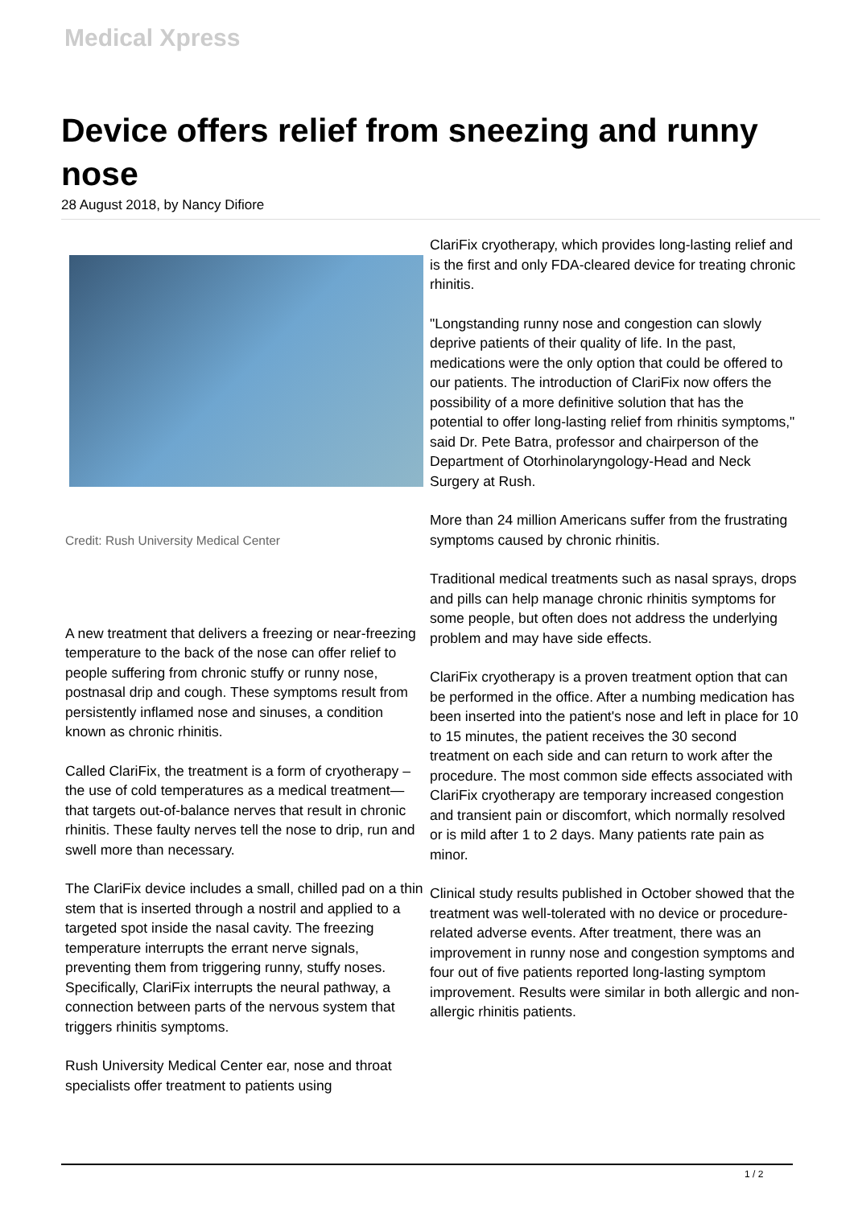Medical Xpress
Device offers relief from sneezing and runny nose
28 August 2018, by Nancy Difiore
Credit: Rush University Medical Center
A new treatment that delivers a freezing or near-freezing temperature to the back of the nose can offer relief to people suffering from chronic stuffy or runny nose, postnasal drip and cough. These symptoms result from persistently inflamed nose and sinuses, a condition known as chronic rhinitis.
Called ClariFix, the treatment is a form of cryotherapy – the use of cold temperatures as a medical treatment—that targets out-of-balance nerves that result in chronic rhinitis. These faulty nerves tell the nose to drip, run and swell more than necessary.
The ClariFix device includes a small, chilled pad on a thin stem that is inserted through a nostril and applied to a targeted spot inside the nasal cavity. The freezing temperature interrupts the errant nerve signals, preventing them from triggering runny, stuffy noses. Specifically, ClariFix interrupts the neural pathway, a connection between parts of the nervous system that triggers rhinitis symptoms.
Rush University Medical Center ear, nose and throat specialists offer treatment to patients using
ClariFix cryotherapy, which provides long-lasting relief and is the first and only FDA-cleared device for treating chronic rhinitis.
"Longstanding runny nose and congestion can slowly deprive patients of their quality of life. In the past, medications were the only option that could be offered to our patients. The introduction of ClariFix now offers the possibility of a more definitive solution that has the potential to offer long-lasting relief from rhinitis symptoms," said Dr. Pete Batra, professor and chairperson of the Department of Otorhinolaryngology-Head and Neck Surgery at Rush.
More than 24 million Americans suffer from the frustrating symptoms caused by chronic rhinitis.
Traditional medical treatments such as nasal sprays, drops and pills can help manage chronic rhinitis symptoms for some people, but often does not address the underlying problem and may have side effects.
ClariFix cryotherapy is a proven treatment option that can be performed in the office. After a numbing medication has been inserted into the patient's nose and left in place for 10 to 15 minutes, the patient receives the 30 second treatment on each side and can return to work after the procedure. The most common side effects associated with ClariFix cryotherapy are temporary increased congestion and transient pain or discomfort, which normally resolved or is mild after 1 to 2 days. Many patients rate pain as minor.
Clinical study results published in October showed that the treatment was well-tolerated with no device or procedure-related adverse events. After treatment, there was an improvement in runny nose and congestion symptoms and four out of five patients reported long-lasting symptom improvement. Results were similar in both allergic and non-allergic rhinitis patients.
1 / 2